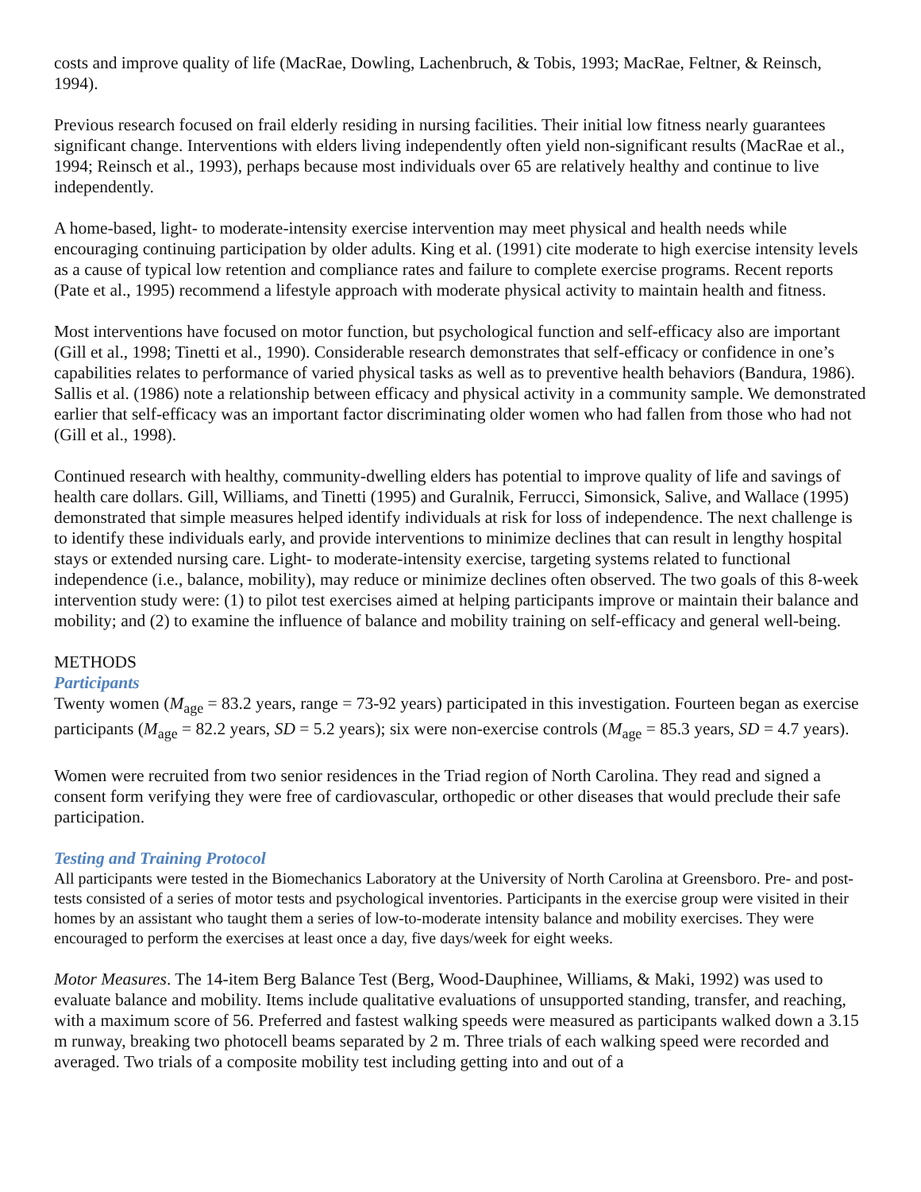costs and improve quality of life (MacRae, Dowling, Lachenbruch, & Tobis, 1993; MacRae, Feltner, & Reinsch, 1994).
Previous research focused on frail elderly residing in nursing facilities. Their initial low fitness nearly guarantees significant change. Interventions with elders living independently often yield non-significant results (MacRae et al., 1994; Reinsch et al., 1993), perhaps because most individuals over 65 are relatively healthy and continue to live independently.
A home-based, light- to moderate-intensity exercise intervention may meet physical and health needs while encouraging continuing participation by older adults. King et al. (1991) cite moderate to high exercise intensity levels as a cause of typical low retention and compliance rates and failure to complete exercise programs. Recent reports (Pate et al., 1995) recommend a lifestyle approach with moderate physical activity to maintain health and fitness.
Most interventions have focused on motor function, but psychological function and self-efficacy also are important (Gill et al., 1998; Tinetti et al., 1990). Considerable research demonstrates that self-efficacy or confidence in one’s capabilities relates to performance of varied physical tasks as well as to preventive health behaviors (Bandura, 1986). Sallis et al. (1986) note a relationship between efficacy and physical activity in a community sample. We demonstrated earlier that self-efficacy was an important factor discriminating older women who had fallen from those who had not (Gill et al., 1998).
Continued research with healthy, community-dwelling elders has potential to improve quality of life and savings of health care dollars. Gill, Williams, and Tinetti (1995) and Guralnik, Ferrucci, Simonsick, Salive, and Wallace (1995) demonstrated that simple measures helped identify individuals at risk for loss of independence. The next challenge is to identify these individuals early, and provide interventions to minimize declines that can result in lengthy hospital stays or extended nursing care. Light- to moderate-intensity exercise, targeting systems related to functional independence (i.e., balance, mobility), may reduce or minimize declines often observed. The two goals of this 8-week intervention study were: (1) to pilot test exercises aimed at helping participants improve or maintain their balance and mobility; and (2) to examine the influence of balance and mobility training on self-efficacy and general well-being.
METHODS
Participants
Twenty women (M<sub>age</sub> = 83.2 years, range = 73-92 years) participated in this investigation. Fourteen began as exercise participants (M<sub>age</sub> = 82.2 years, SD = 5.2 years); six were non-exercise controls (M<sub>age</sub> = 85.3 years, SD = 4.7 years).
Women were recruited from two senior residences in the Triad region of North Carolina. They read and signed a consent form verifying they were free of cardiovascular, orthopedic or other diseases that would preclude their safe participation.
Testing and Training Protocol
All participants were tested in the Biomechanics Laboratory at the University of North Carolina at Greensboro. Pre- and post-tests consisted of a series of motor tests and psychological inventories. Participants in the exercise group were visited in their homes by an assistant who taught them a series of low-to-moderate intensity balance and mobility exercises. They were encouraged to perform the exercises at least once a day, five days/week for eight weeks.
Motor Measures. The 14-item Berg Balance Test (Berg, Wood-Dauphinee, Williams, & Maki, 1992) was used to evaluate balance and mobility. Items include qualitative evaluations of unsupported standing, transfer, and reaching, with a maximum score of 56. Preferred and fastest walking speeds were measured as participants walked down a 3.15 m runway, breaking two photocell beams separated by 2 m. Three trials of each walking speed were recorded and averaged. Two trials of a composite mobility test including getting into and out of a